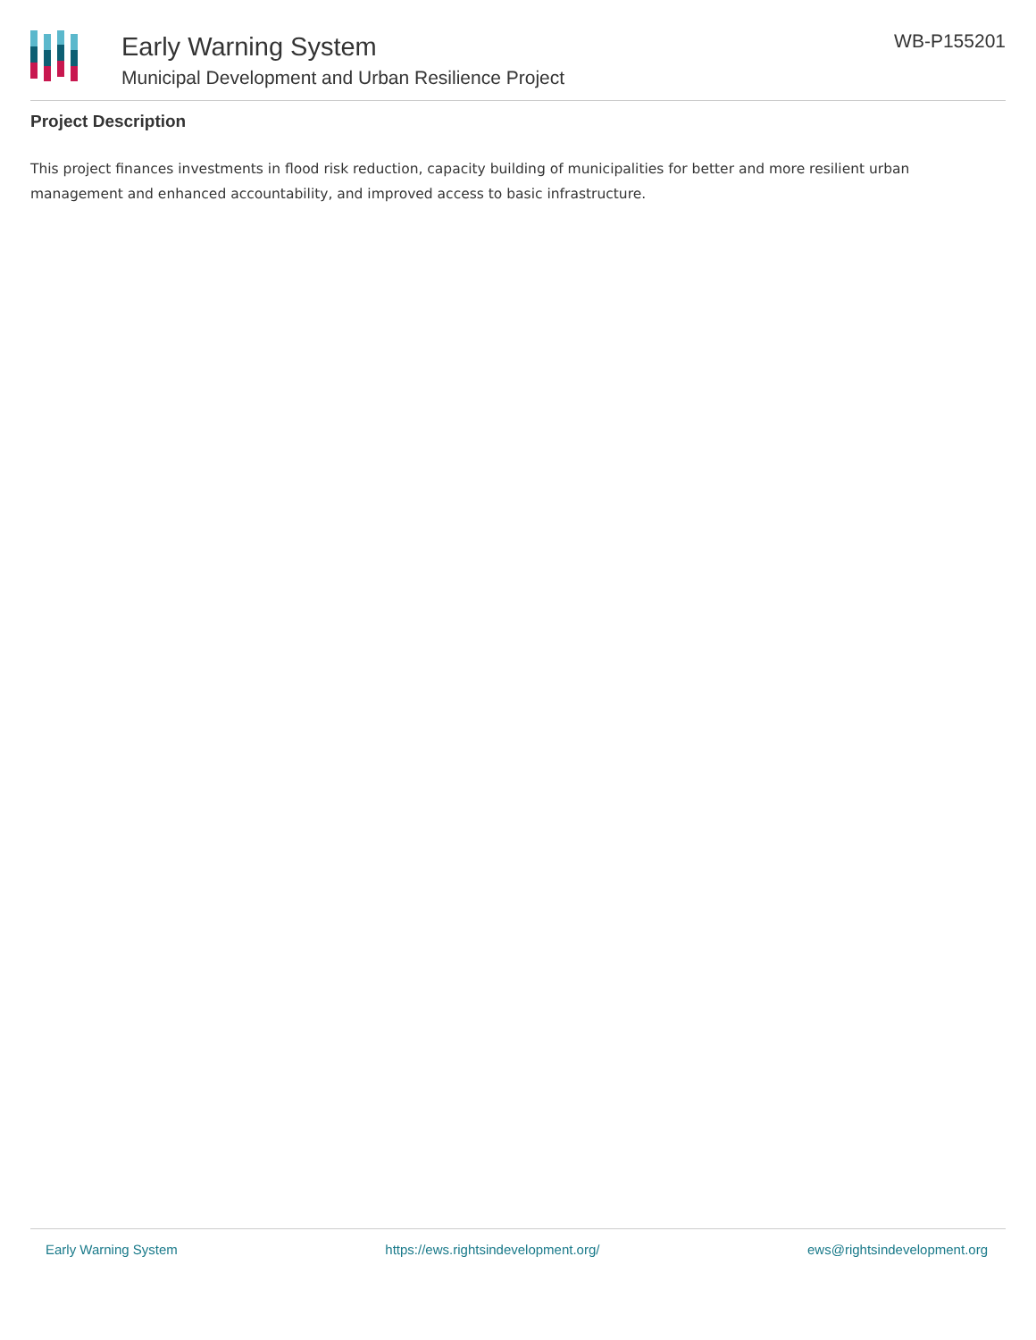Early Warning System
Municipal Development and Urban Resilience Project
WB-P155201
Project Description
This project finances investments in flood risk reduction, capacity building of municipalities for better and more resilient urban management and enhanced accountability, and improved access to basic infrastructure.
Early Warning System https://ews.rightsindevelopment.org/ ews@rightsindevelopment.org